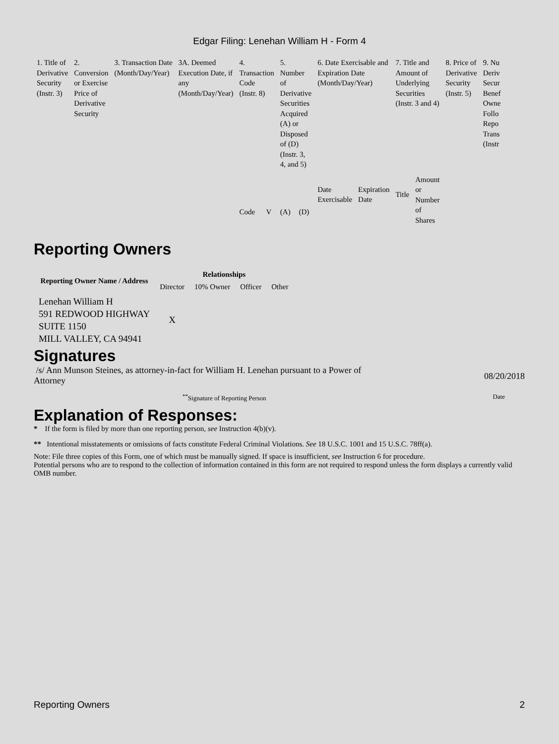Edgar Filing: Lenehan William H - Form 4
| 1. Title of Derivative Security (Instr. 3) | 2. Conversion or Exercise Price of Derivative Security | 3. Transaction Date (Month/Day/Year) | 3A. Deemed Execution Date, if any (Month/Day/Year) | 4. Transaction Code (Instr. 8) | | 5. Number of Derivative Securities Acquired (A) or Disposed of (D) (Instr. 3, 4, and 5) | | 6. Date Exercisable and Expiration Date (Month/Day/Year) | | 7. Title and Amount of Underlying Securities (Instr. 3 and 4) | | 8. Price of Derivative Security (Instr. 5) | 9. Nu Deriv Secur Benef Owne Follo Repo Trans (Instr |
| | | | | Code | V | (A) | (D) | Date Exercisable | Expiration Date | Title | Amount or Number of Shares | | |
Reporting Owners
| Reporting Owner Name / Address | Relationships | | | |
| --- | --- | --- | --- | --- |
| | Director | 10% Owner | Officer | Other |
| Lenehan William H 591 REDWOOD HIGHWAY SUITE 1150 MILL VALLEY, CA 94941 | X | | | |
Signatures
/s/ Ann Munson Steines, as attorney-in-fact for William H. Lenehan pursuant to a Power of
Attorney
08/20/2018
<sup>**</sup> Signature of Reporting Person
Date
Explanation of Responses:
* If the form is filed by more than one reporting person, see Instruction 4(b)(v).
** Intentional misstatements or omissions of facts constitute Federal Criminal Violations. See 18 U.S.C. 1001 and 15 U.S.C. 78ff(a).
Note: File three copies of this Form, one of which must be manually signed. If space is insufficient, see Instruction 6 for procedure.
Potential persons who are to respond to the collection of information contained in this form are not required to respond unless the form displays a currently valid OMB number.
Reporting Owners 2